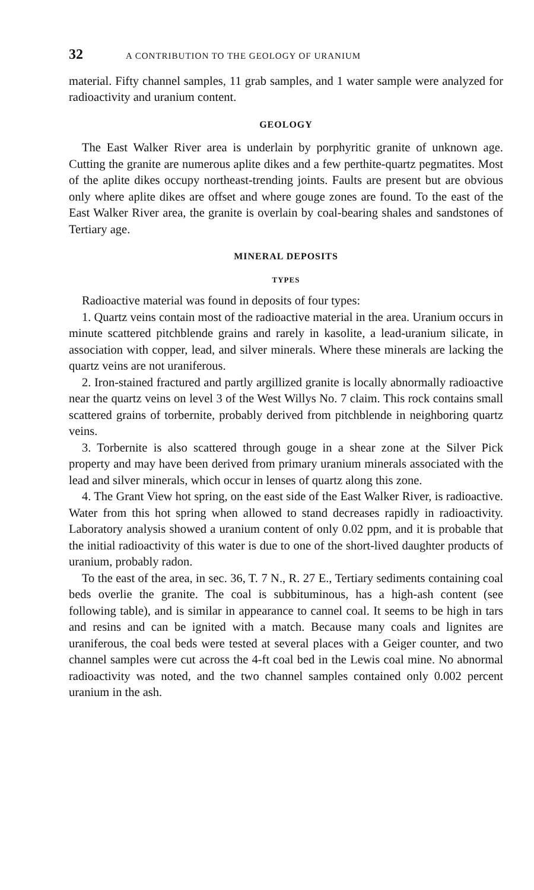32 A CONTRIBUTION TO THE GEOLOGY OF URANIUM
material. Fifty channel samples, 11 grab samples, and 1 water sample were analyzed for radioactivity and uranium content.
GEOLOGY
The East Walker River area is underlain by porphyritic granite of unknown age. Cutting the granite are numerous aplite dikes and a few perthite-quartz pegmatites. Most of the aplite dikes occupy northeast-trending joints. Faults are present but are obvious only where aplite dikes are offset and where gouge zones are found. To the east of the East Walker River area, the granite is overlain by coal-bearing shales and sandstones of Tertiary age.
MINERAL DEPOSITS
TYPES
Radioactive material was found in deposits of four types:
1. Quartz veins contain most of the radioactive material in the area. Uranium occurs in minute scattered pitchblende grains and rarely in kasolite, a lead-uranium silicate, in association with copper, lead, and silver minerals. Where these minerals are lacking the quartz veins are not uraniferous.
2. Iron-stained fractured and partly argillized granite is locally abnormally radioactive near the quartz veins on level 3 of the West Willys No. 7 claim. This rock contains small scattered grains of torbernite, probably derived from pitchblende in neighboring quartz veins.
3. Torbernite is also scattered through gouge in a shear zone at the Silver Pick property and may have been derived from primary uranium minerals associated with the lead and silver minerals, which occur in lenses of quartz along this zone.
4. The Grant View hot spring, on the east side of the East Walker River, is radioactive. Water from this hot spring when allowed to stand decreases rapidly in radioactivity. Laboratory analysis showed a uranium content of only 0.02 ppm, and it is probable that the initial radioactivity of this water is due to one of the short-lived daughter products of uranium, probably radon.
To the east of the area, in sec. 36, T. 7 N., R. 27 E., Tertiary sediments containing coal beds overlie the granite. The coal is subbituminous, has a high-ash content (see following table), and is similar in appearance to cannel coal. It seems to be high in tars and resins and can be ignited with a match. Because many coals and lignites are uraniferous, the coal beds were tested at several places with a Geiger counter, and two channel samples were cut across the 4-ft coal bed in the Lewis coal mine. No abnormal radioactivity was noted, and the two channel samples contained only 0.002 percent uranium in the ash.